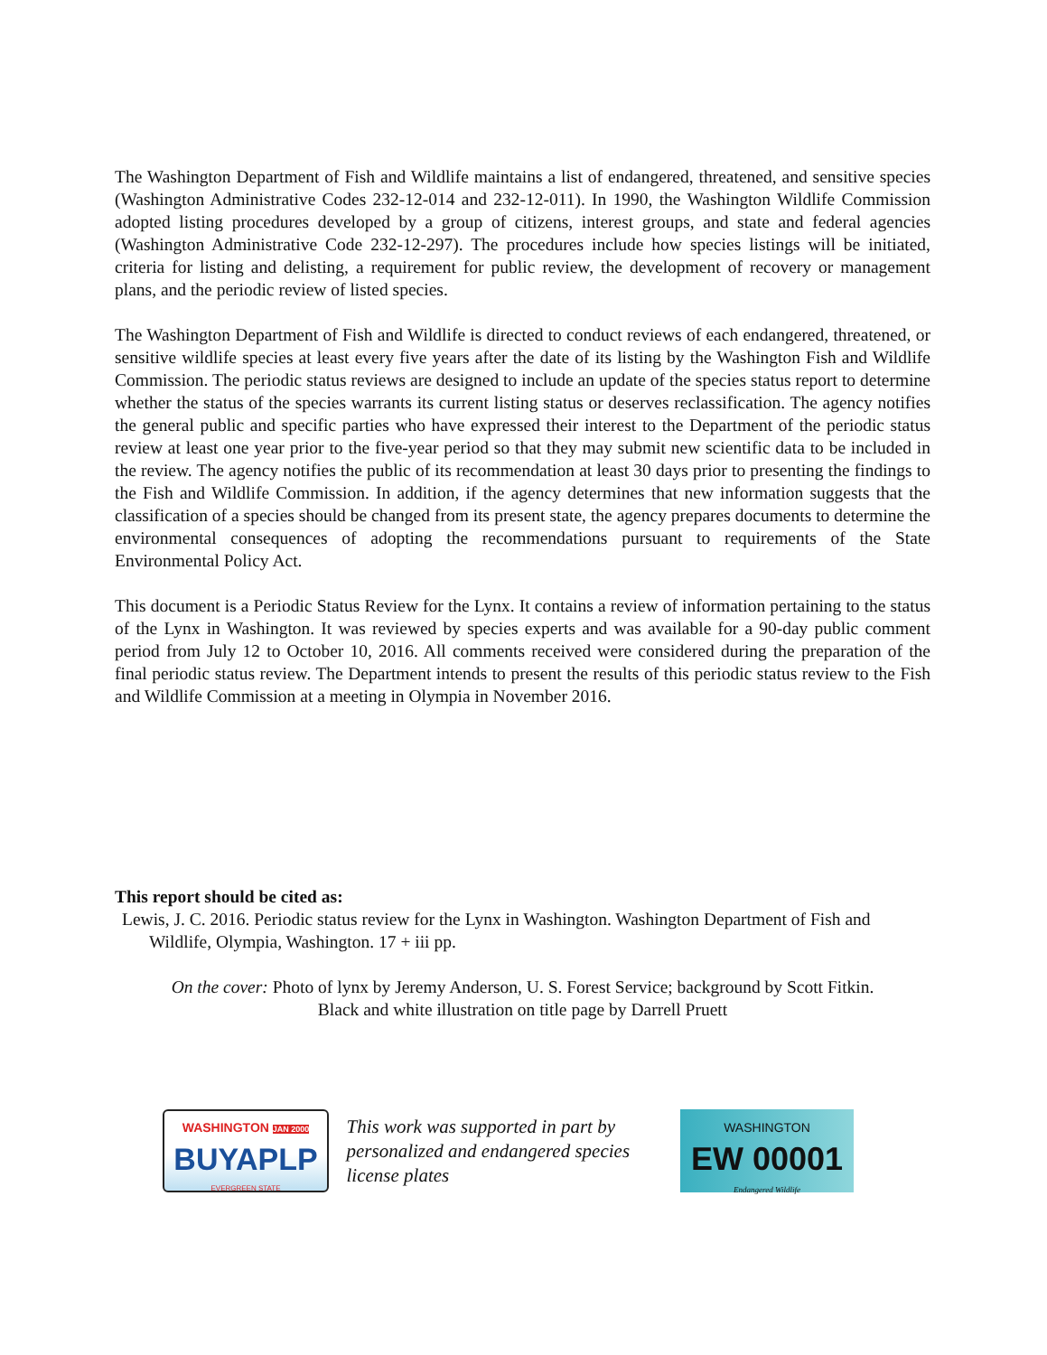The Washington Department of Fish and Wildlife maintains a list of endangered, threatened, and sensitive species (Washington Administrative Codes 232-12-014 and 232-12-011). In 1990, the Washington Wildlife Commission adopted listing procedures developed by a group of citizens, interest groups, and state and federal agencies (Washington Administrative Code 232-12-297). The procedures include how species listings will be initiated, criteria for listing and delisting, a requirement for public review, the development of recovery or management plans, and the periodic review of listed species.
The Washington Department of Fish and Wildlife is directed to conduct reviews of each endangered, threatened, or sensitive wildlife species at least every five years after the date of its listing by the Washington Fish and Wildlife Commission. The periodic status reviews are designed to include an update of the species status report to determine whether the status of the species warrants its current listing status or deserves reclassification. The agency notifies the general public and specific parties who have expressed their interest to the Department of the periodic status review at least one year prior to the five-year period so that they may submit new scientific data to be included in the review. The agency notifies the public of its recommendation at least 30 days prior to presenting the findings to the Fish and Wildlife Commission. In addition, if the agency determines that new information suggests that the classification of a species should be changed from its present state, the agency prepares documents to determine the environmental consequences of adopting the recommendations pursuant to requirements of the State Environmental Policy Act.
This document is a Periodic Status Review for the Lynx. It contains a review of information pertaining to the status of the Lynx in Washington. It was reviewed by species experts and was available for a 90-day public comment period from July 12 to October 10, 2016. All comments received were considered during the preparation of the final periodic status review. The Department intends to present the results of this periodic status review to the Fish and Wildlife Commission at a meeting in Olympia in November 2016.
This report should be cited as:
Lewis, J. C. 2016. Periodic status review for the Lynx in Washington. Washington Department of Fish and Wildlife, Olympia, Washington. 17 + iii pp.
On the cover: Photo of lynx by Jeremy Anderson, U. S. Forest Service; background by Scott Fitkin.
Black and white illustration on title page by Darrell Pruett
WASHINGTON JAN 2000
BUYAPLP
EVERGREEN STATE
This work was supported in part by personalized and endangered species license plates
WASHINGTON
EW 00001
Endangered Wildlife